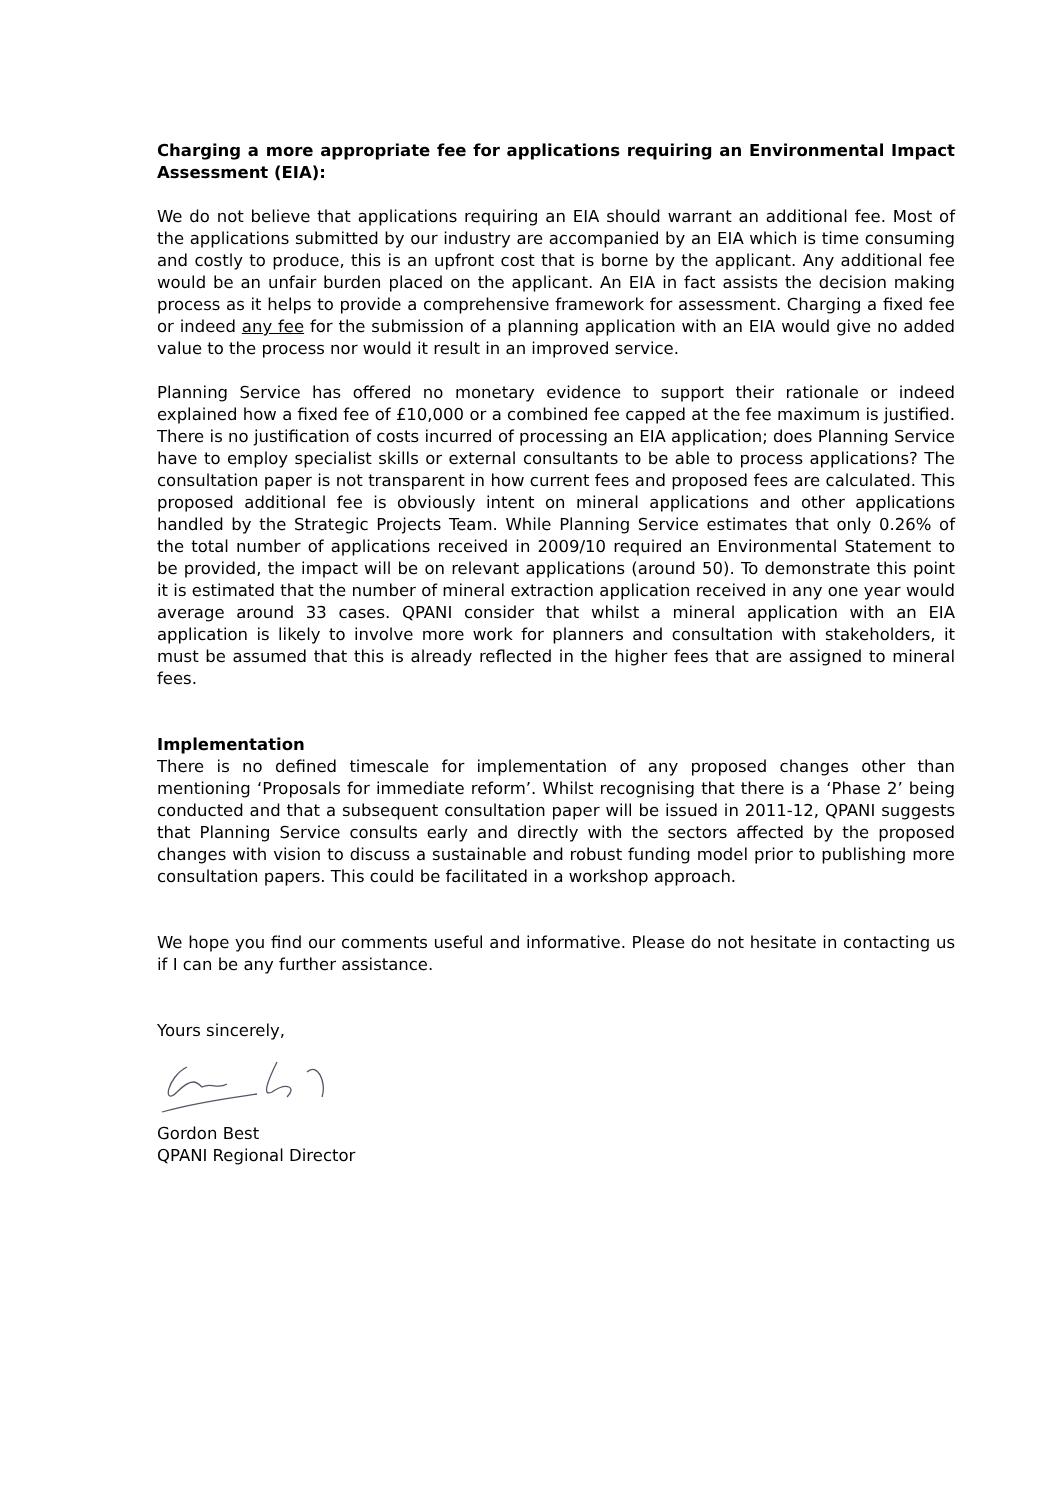Charging a more appropriate fee for applications requiring an Environmental Impact Assessment (EIA):
We do not believe that applications requiring an EIA should warrant an additional fee. Most of the applications submitted by our industry are accompanied by an EIA which is time consuming and costly to produce, this is an upfront cost that is borne by the applicant. Any additional fee would be an unfair burden placed on the applicant. An EIA in fact assists the decision making process as it helps to provide a comprehensive framework for assessment. Charging a fixed fee or indeed any fee for the submission of a planning application with an EIA would give no added value to the process nor would it result in an improved service.
Planning Service has offered no monetary evidence to support their rationale or indeed explained how a fixed fee of £10,000 or a combined fee capped at the fee maximum is justified. There is no justification of costs incurred of processing an EIA application; does Planning Service have to employ specialist skills or external consultants to be able to process applications? The consultation paper is not transparent in how current fees and proposed fees are calculated. This proposed additional fee is obviously intent on mineral applications and other applications handled by the Strategic Projects Team. While Planning Service estimates that only 0.26% of the total number of applications received in 2009/10 required an Environmental Statement to be provided, the impact will be on relevant applications (around 50). To demonstrate this point it is estimated that the number of mineral extraction application received in any one year would average around 33 cases. QPANI consider that whilst a mineral application with an EIA application is likely to involve more work for planners and consultation with stakeholders, it must be assumed that this is already reflected in the higher fees that are assigned to mineral fees.
Implementation
There is no defined timescale for implementation of any proposed changes other than mentioning ‘Proposals for immediate reform’. Whilst recognising that there is a ‘Phase 2’ being conducted and that a subsequent consultation paper will be issued in 2011-12, QPANI suggests that Planning Service consults early and directly with the sectors affected by the proposed changes with vision to discuss a sustainable and robust funding model prior to publishing more consultation papers. This could be facilitated in a workshop approach.
We hope you find our comments useful and informative. Please do not hesitate in contacting us if I can be any further assistance.
Yours sincerely,
Gordon Best
QPANI Regional Director